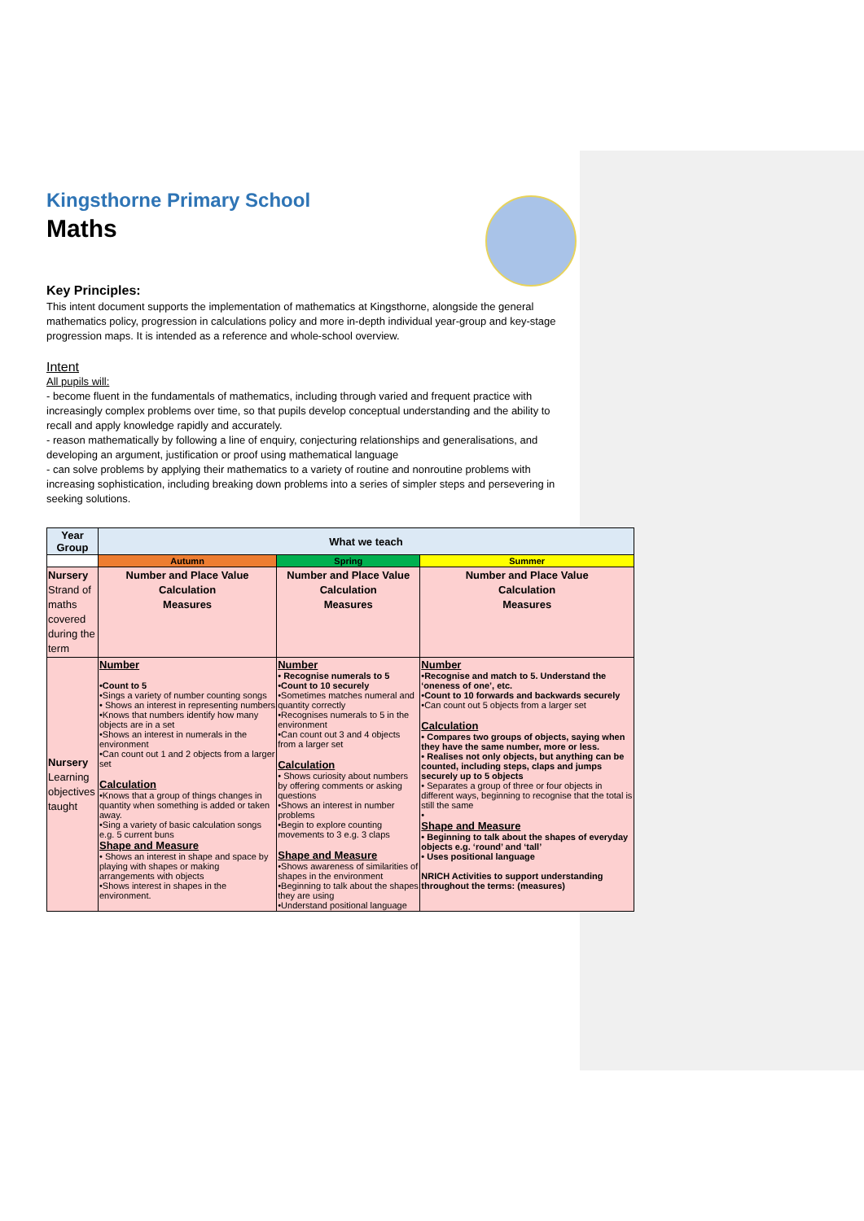Kingsthorne Primary School
Maths
Key Principles:
This intent document supports the implementation of mathematics at Kingsthorne, alongside the general mathematics policy, progression in calculations policy and more in-depth individual year-group and key-stage progression maps. It is intended as a reference and whole-school overview.
Intent
All pupils will:
- become fluent in the fundamentals of mathematics, including through varied and frequent practice with increasingly complex problems over time, so that pupils develop conceptual understanding and the ability to recall and apply knowledge rapidly and accurately.
- reason mathematically by following a line of enquiry, conjecturing relationships and generalisations, and developing an argument, justification or proof using mathematical language
- can solve problems by applying their mathematics to a variety of routine and nonroutine problems with increasing sophistication, including breaking down problems into a series of simpler steps and persevering in seeking solutions.
| Year Group | What we teach | | |
| --- | --- | --- | --- |
| | Autumn | Spring | Summer |
| Nursery Strand of maths covered during the term | Number and Place Value Calculation Measures | Number and Place Value Calculation Measures | Number and Place Value Calculation Measures |
| Nursery Learning objectives taught | Number •Count to 5 •Sings a variety of number counting songs • Shows an interest in representing numbers •Knows that numbers identify how many objects are in a set •Shows an interest in numerals in the environment •Can count out 1 and 2 objects from a larger set Calculation •Knows that a group of things changes in quantity when something is added or taken away. •Sing a variety of basic calculation songs e.g. 5 current buns Shape and Measure • Shows an interest in shape and space by playing with shapes or making arrangements with objects •Shows interest in shapes in the environment. | Number • Recognise numerals to 5 •Count to 10 securely •Sometimes matches numeral and quantity correctly •Recognises numerals to 5 in the environment •Can count out 3 and 4 objects from a larger set Calculation • Shows curiosity about numbers by offering comments or asking questions •Shows an interest in number problems •Begin to explore counting movements to 3 e.g. 3 claps Shape and Measure •Shows awareness of similarities of shapes in the environment •Beginning to talk about the shapes they are using •Understand positional language | Number •Recognise and match to 5. Understand the ‘oneness of one’, etc. •Count to 10 forwards and backwards securely •Can count out 5 objects from a larger set Calculation • Compares two groups of objects, saying when they have the same number, more or less. • Realises not only objects, but anything can be counted, including steps, claps and jumps securely up to 5 objects • Separates a group of three or four objects in different ways, beginning to recognise that the total is still the same • Shape and Measure • Beginning to talk about the shapes of everyday objects e.g. ‘round’ and ‘tall’ • Uses positional language NRICH Activities to support understanding throughout the terms: (measures) |